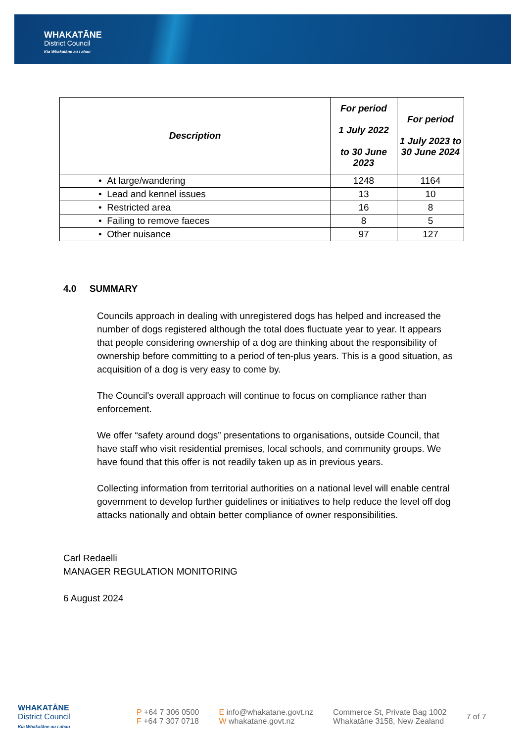WHAKATĀNE
District Council
Kia Whakatāne au i ahau
| Description | For period 1 July 2022 to 30 June 2023 | For period 1 July 2023 to 30 June 2024 |
| --- | --- | --- |
| • At large/wandering | 1248 | 1164 |
| • Lead and kennel issues | 13 | 10 |
| • Restricted area | 16 | 8 |
| • Failing to remove faeces | 8 | 5 |
| • Other nuisance | 97 | 127 |
4.0 SUMMARY
Councils approach in dealing with unregistered dogs has helped and increased the number of dogs registered although the total does fluctuate year to year. It appears that people considering ownership of a dog are thinking about the responsibility of ownership before committing to a period of ten-plus years. This is a good situation, as acquisition of a dog is very easy to come by.
The Council's overall approach will continue to focus on compliance rather than enforcement.
We offer “safety around dogs” presentations to organisations, outside Council, that have staff who visit residential premises, local schools, and community groups. We have found that this offer is not readily taken up as in previous years.
Collecting information from territorial authorities on a national level will enable central government to develop further guidelines or initiatives to help reduce the level off dog attacks nationally and obtain better compliance of owner responsibilities.
Carl Redaelli
MANAGER REGULATION MONITORING
6 August 2024
WHAKATĀNE
District Council
Kia Whakatāne au i ahau
P +64 7 306 0500
F +64 7 307 0718
E info@whakatane.govt.nz
W whakatane.govt.nz
Commerce St, Private Bag 1002
Whakatāne 3158, New Zealand
7 of 7